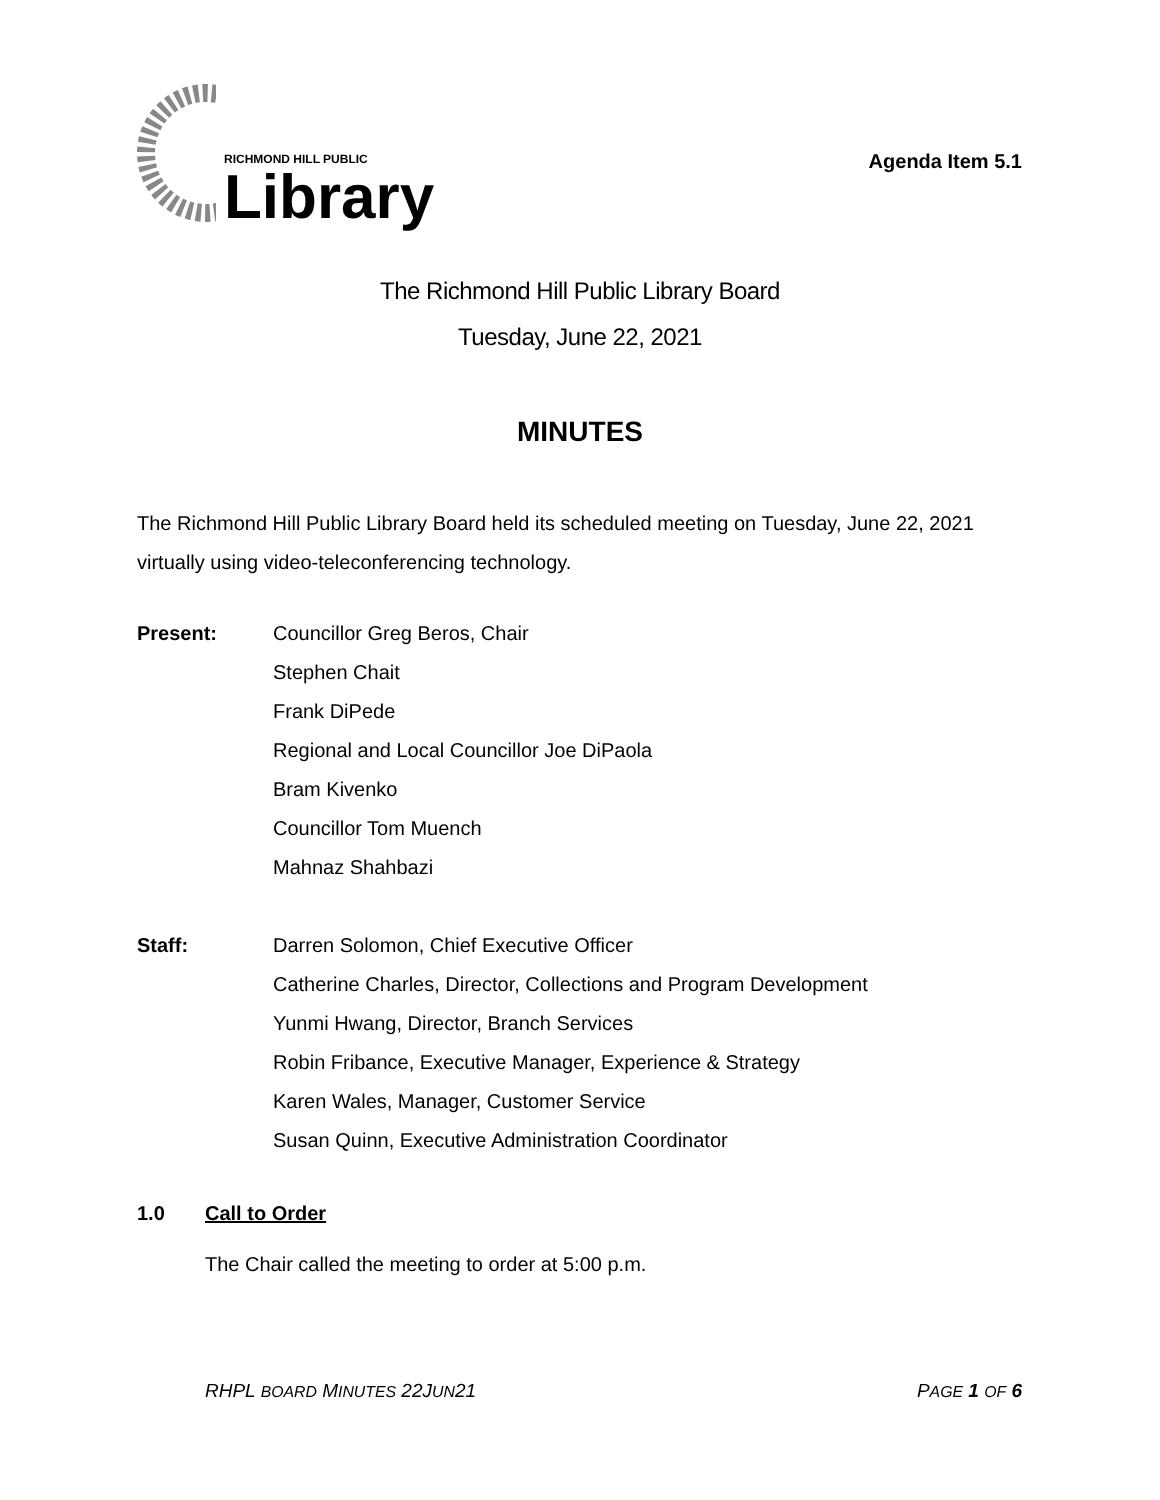RICHMOND HILL PUBLIC
Library
Agenda Item 5.1
The Richmond Hill Public Library Board
Tuesday, June 22, 2021
MINUTES
The Richmond Hill Public Library Board held its scheduled meeting on Tuesday, June 22, 2021 virtually using video-teleconferencing technology.
Present: Councillor Greg Beros, Chair
Stephen Chait
Frank DiPede
Regional and Local Councillor Joe DiPaola
Bram Kivenko
Councillor Tom Muench
Mahnaz Shahbazi
Staff: Darren Solomon, Chief Executive Officer
Catherine Charles, Director, Collections and Program Development
Yunmi Hwang, Director, Branch Services
Robin Fribance, Executive Manager, Experience & Strategy
Karen Wales, Manager, Customer Service
Susan Quinn, Executive Administration Coordinator
1.0 Call to Order
The Chair called the meeting to order at 5:00 p.m.
RHPL BOARD MINUTES 22JUN21 PAGE 1 OF 6